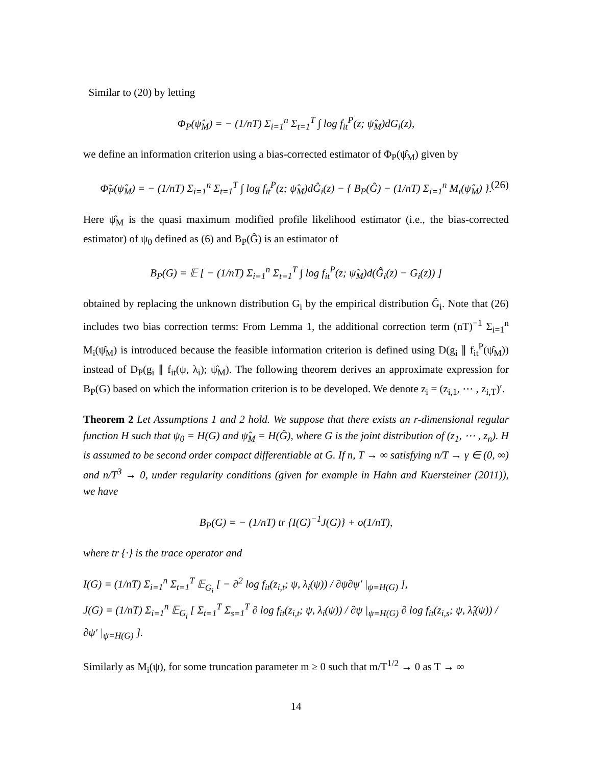Similar to (20) by letting
Φ<sub>P</sub>(ψ̂<sub>M</sub>) = − (1/nT) Σ<sub>i=1</sub><sup>n</sup> Σ<sub>t=1</sub><sup>T</sup> ∫ log f<sub>it</sub><sup>P</sup>(z; ψ̂<sub>M</sub>)dG<sub>i</sub>(z),
we define an information criterion using a bias-corrected estimator of Φ<sub>P</sub>(ψ̂<sub>M</sub>) given by
Φ̃<sub>P</sub>(ψ̂<sub>M</sub>) = − (1/nT) Σ<sub>i=1</sub><sup>n</sup> Σ<sub>t=1</sub><sup>T</sup> ∫ log f<sub>it</sub><sup>P</sup>(z; ψ̂<sub>M</sub>)dĜ<sub>i</sub>(z) − { B<sub>P</sub>(Ĝ) − (1/nT) Σ<sub>i=1</sub><sup>n</sup> M<sub>i</sub>(ψ̂<sub>M</sub>) }. (26)
Here ψ̂<sub>M</sub> is the quasi maximum modified profile likelihood estimator (i.e., the bias-corrected estimator) of ψ<sub>0</sub> defined as (6) and B<sub>P</sub>(Ĝ) is an estimator of
B<sub>P</sub>(G) = 𝔼 [ − (1/nT) Σ<sub>i=1</sub><sup>n</sup> Σ<sub>t=1</sub><sup>T</sup> ∫ log f<sub>it</sub><sup>P</sup>(z; ψ̂<sub>M</sub>)d(Ĝ<sub>i</sub>(z) − G<sub>i</sub>(z)) ]
obtained by replacing the unknown distribution G<sub>i</sub> by the empirical distribution Ĝ<sub>i</sub>. Note that (26) includes two bias correction terms: From Lemma 1, the additional correction term (nT)<sup>−1</sup> Σ<sub>i=1</sub><sup>n</sup> M<sub>i</sub>(ψ̂<sub>M</sub>) is introduced because the feasible information criterion is defined using D(g<sub>i</sub> ∥ f<sub>it</sub><sup>P</sup>(ψ̂<sub>M</sub>)) instead of D<sub>P</sub>(g<sub>i</sub> ∥ f<sub>it</sub>(ψ, λ<sub>i</sub>); ψ̂<sub>M</sub>). The following theorem derives an approximate expression for B<sub>P</sub>(G) based on which the information criterion is to be developed. We denote z<sub>i</sub> = (z<sub>i,1</sub>, ⋯ , z<sub>i,T</sub>)′.
Theorem 2 Let Assumptions 1 and 2 hold. We suppose that there exists an r-dimensional regular function H such that ψ<sub>0</sub> = H(G) and ψ̂<sub>M</sub> = H(Ĝ), where G is the joint distribution of (z<sub>1</sub>, ⋯ , z<sub>n</sub>). H is assumed to be second order compact differentiable at G. If n, T → ∞ satisfying n/T → γ ∈ (0, ∞) and n/T<sup>3</sup> → 0, under regularity conditions (given for example in Hahn and Kuersteiner (2011)), we have
B<sub>P</sub>(G) = − (1/nT) tr {I(G)<sup>−1</sup>J(G)} + o(1/nT),
where tr {·} is the trace operator and
I(G) = (1/nT) Σ<sub>i=1</sub><sup>n</sup> Σ<sub>t=1</sub><sup>T</sup> 𝔼<sub>G<sub>i</sub></sub> [ − ∂<sup>2</sup> log f<sub>it</sub>(z<sub>i,t</sub>; ψ, λ<sub>i</sub>(ψ)) / ∂ψ∂ψ′ |<sub>ψ=H(G)</sub> ],
J(G) = (1/nT) Σ<sub>i=1</sub><sup>n</sup> 𝔼<sub>G<sub>i</sub></sub> [ Σ<sub>t=1</sub><sup>T</sup> Σ<sub>s=1</sub><sup>T</sup> ∂ log f<sub>it</sub>(z<sub>i,t</sub>; ψ, λ<sub>i</sub>(ψ)) / ∂ψ |<sub>ψ=H(G)</sub> ∂ log f<sub>it</sub>(z<sub>i,s</sub>; ψ, λ̂<sub>i</sub>(ψ)) / ∂ψ′ |<sub>ψ=H(G)</sub> ].
Similarly as M<sub>i</sub>(ψ), for some truncation parameter m ≥ 0 such that m/T<sup>1/2</sup> → 0 as T → ∞
14